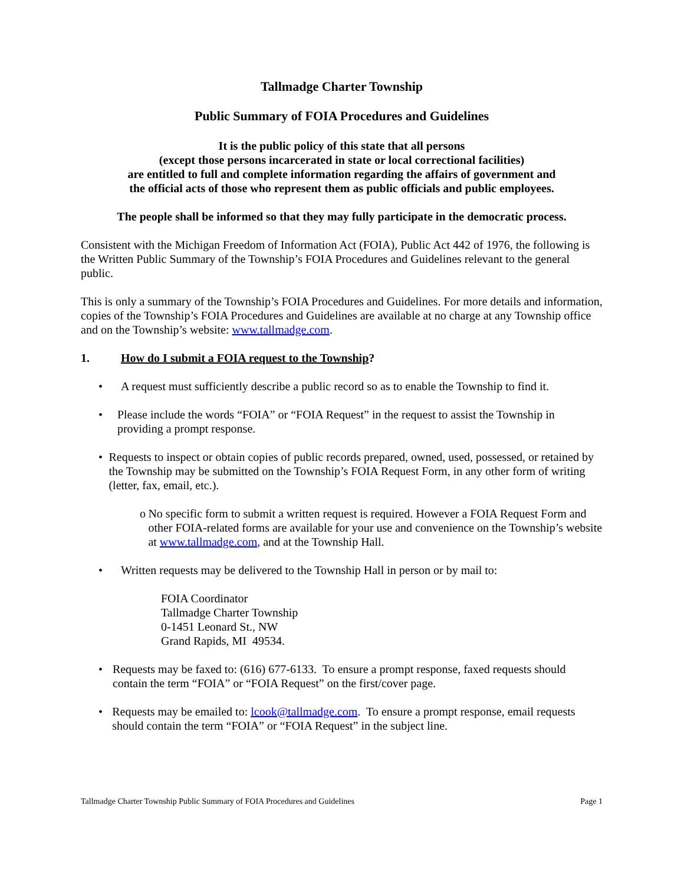Tallmadge Charter Township
Public Summary of FOIA Procedures and Guidelines
It is the public policy of this state that all persons
(except those persons incarcerated in state or local correctional facilities)
are entitled to full and complete information regarding the affairs of government and
the official acts of those who represent them as public officials and public employees.
The people shall be informed so that they may fully participate in the democratic process.
Consistent with the Michigan Freedom of Information Act (FOIA), Public Act 442 of 1976, the following is the Written Public Summary of the Township’s FOIA Procedures and Guidelines relevant to the general public.
This is only a summary of the Township’s FOIA Procedures and Guidelines. For more details and information, copies of the Township’s FOIA Procedures and Guidelines are available at no charge at any Township office and on the Township’s website: www.tallmadge.com.
1. How do I submit a FOIA request to the Township?
• A request must sufficiently describe a public record so as to enable the Township to find it.
• Please include the words “FOIA” or “FOIA Request” in the request to assist the Township in providing a prompt response.
• Requests to inspect or obtain copies of public records prepared, owned, used, possessed, or retained by the Township may be submitted on the Township’s FOIA Request Form, in any other form of writing (letter, fax, email, etc.).
o No specific form to submit a written request is required. However a FOIA Request Form and other FOIA-related forms are available for your use and convenience on the Township’s website at www.tallmadge.com, and at the Township Hall.
• Written requests may be delivered to the Township Hall in person or by mail to:
FOIA Coordinator
Tallmadge Charter Township
0-1451 Leonard St., NW
Grand Rapids, MI 49534.
• Requests may be faxed to: (616) 677-6133. To ensure a prompt response, faxed requests should contain the term “FOIA” or “FOIA Request” on the first/cover page.
• Requests may be emailed to: lcook@tallmadge.com. To ensure a prompt response, email requests should contain the term “FOIA” or “FOIA Request” in the subject line.
Tallmadge Charter Township Public Summary of FOIA Procedures and Guidelines Page 1